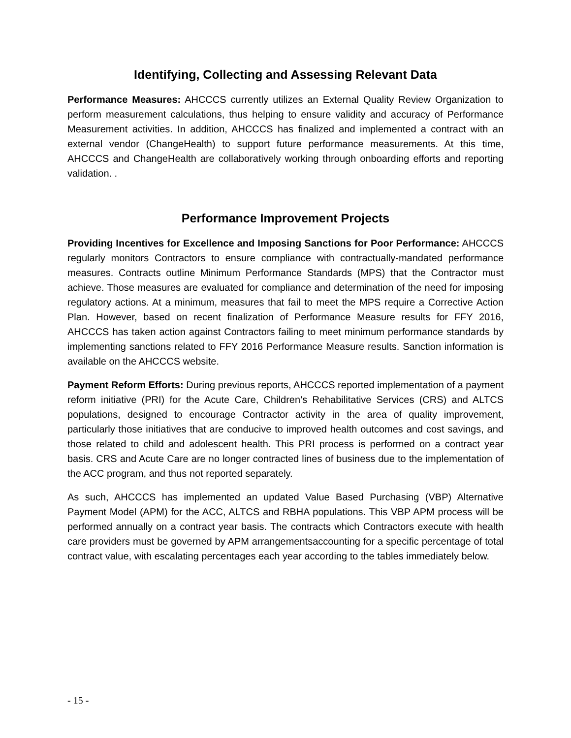Identifying, Collecting and Assessing Relevant Data
Performance Measures: AHCCCS currently utilizes an External Quality Review Organization to perform measurement calculations, thus helping to ensure validity and accuracy of Performance Measurement activities. In addition, AHCCCS has finalized and implemented a contract with an external vendor (ChangeHealth) to support future performance measurements. At this time, AHCCCS and ChangeHealth are collaboratively working through onboarding efforts and reporting validation. .
Performance Improvement Projects
Providing Incentives for Excellence and Imposing Sanctions for Poor Performance: AHCCCS regularly monitors Contractors to ensure compliance with contractually-mandated performance measures. Contracts outline Minimum Performance Standards (MPS) that the Contractor must achieve. Those measures are evaluated for compliance and determination of the need for imposing regulatory actions. At a minimum, measures that fail to meet the MPS require a Corrective Action Plan. However, based on recent finalization of Performance Measure results for FFY 2016, AHCCCS has taken action against Contractors failing to meet minimum performance standards by implementing sanctions related to FFY 2016 Performance Measure results. Sanction information is available on the AHCCCS website.
Payment Reform Efforts: During previous reports, AHCCCS reported implementation of a payment reform initiative (PRI) for the Acute Care, Children’s Rehabilitative Services (CRS) and ALTCS populations, designed to encourage Contractor activity in the area of quality improvement, particularly those initiatives that are conducive to improved health outcomes and cost savings, and those related to child and adolescent health. This PRI process is performed on a contract year basis. CRS and Acute Care are no longer contracted lines of business due to the implementation of the ACC program, and thus not reported separately.
As such, AHCCCS has implemented an updated Value Based Purchasing (VBP) Alternative Payment Model (APM) for the ACC, ALTCS and RBHA populations. This VBP APM process will be performed annually on a contract year basis. The contracts which Contractors execute with health care providers must be governed by APM arrangementsaccounting for a specific percentage of total contract value, with escalating percentages each year according to the tables immediately below.
- 15 -